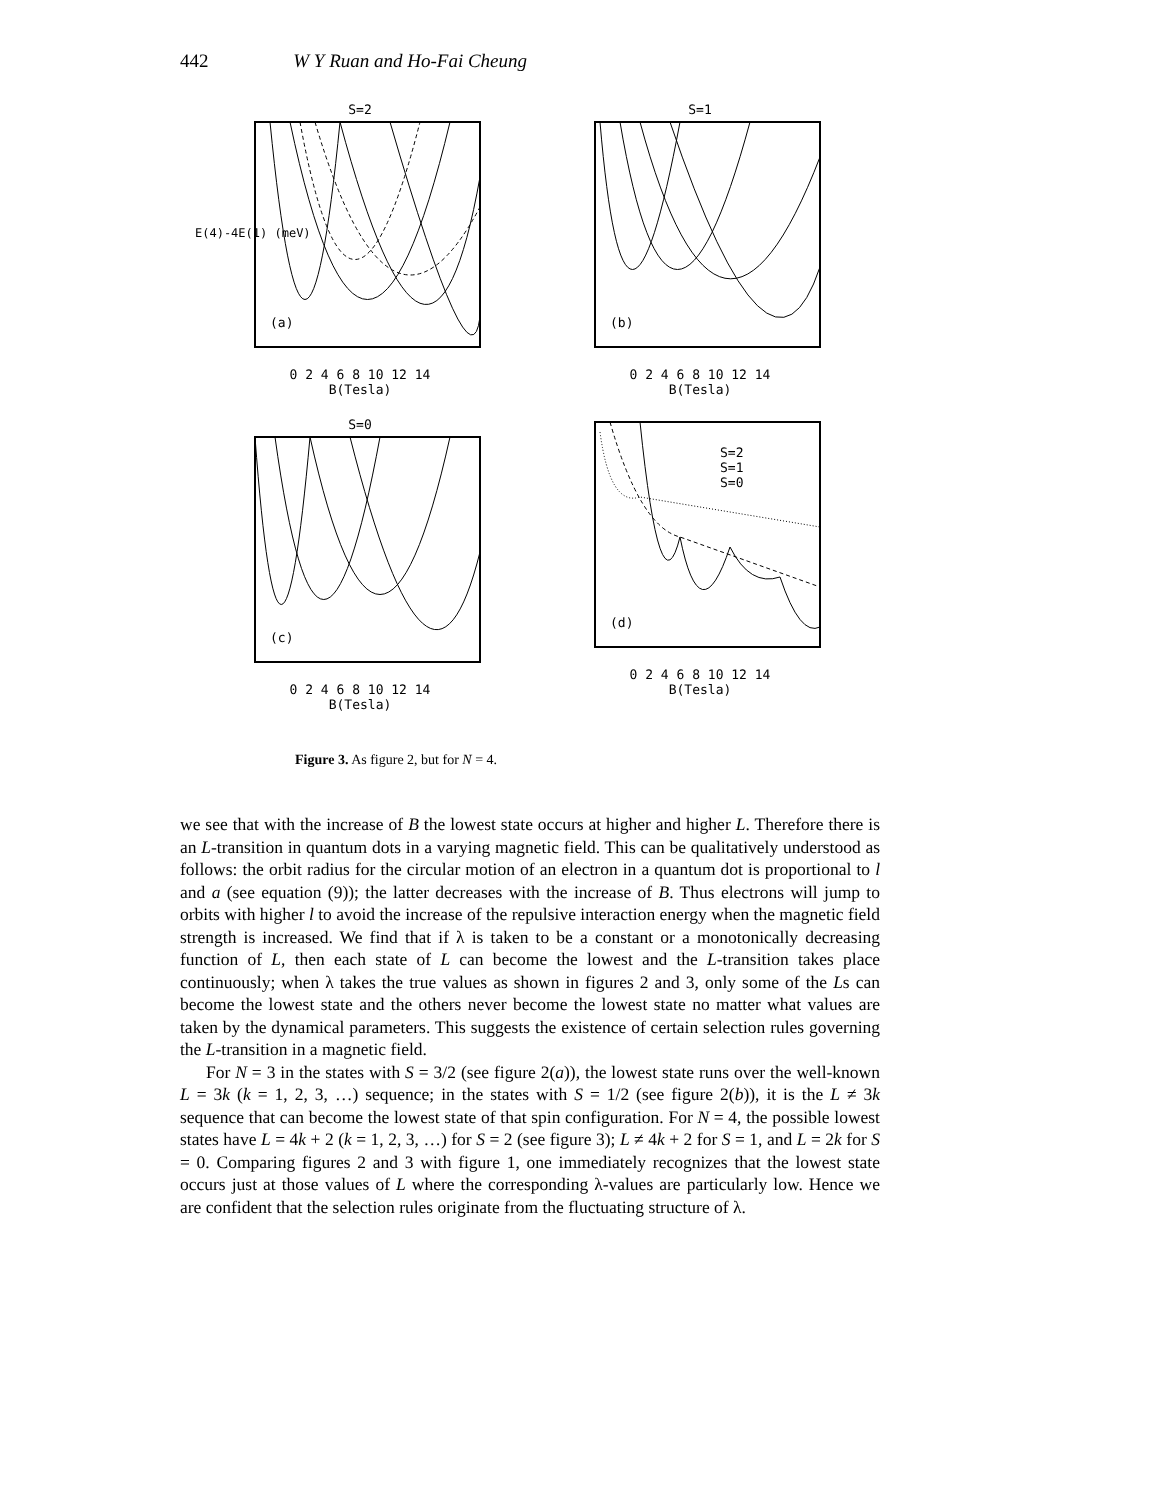442 W Y Ruan and Ho-Fai Cheung
S=2
(a)
E(4)-4E(1) (meV)
0 2 4 6 8 10 12 14
B(Tesla)
S=1
(b)
0 2 4 6 8 10 12 14
B(Tesla)
S=0
(c)
0 2 4 6 8 10 12 14
B(Tesla)
S=2
S=1
S=0
(d)
0 2 4 6 8 10 12 14
B(Tesla)
Figure 3. As figure 2, but for N = 4.
we see that with the increase of B the lowest state occurs at higher and higher L. Therefore there is an L-transition in quantum dots in a varying magnetic field. This can be qualitatively understood as follows: the orbit radius for the circular motion of an electron in a quantum dot is proportional to l and a (see equation (9)); the latter decreases with the increase of B. Thus electrons will jump to orbits with higher l to avoid the increase of the repulsive interaction energy when the magnetic field strength is increased. We find that if λ is taken to be a constant or a monotonically decreasing function of L, then each state of L can become the lowest and the L-transition takes place continuously; when λ takes the true values as shown in figures 2 and 3, only some of the Ls can become the lowest state and the others never become the lowest state no matter what values are taken by the dynamical parameters. This suggests the existence of certain selection rules governing the L-transition in a magnetic field.
For N = 3 in the states with S = 3/2 (see figure 2(a)), the lowest state runs over the well-known L = 3k (k = 1, 2, 3, …) sequence; in the states with S = 1/2 (see figure 2(b)), it is the L ≠ 3k sequence that can become the lowest state of that spin configuration. For N = 4, the possible lowest states have L = 4k + 2 (k = 1, 2, 3, …) for S = 2 (see figure 3); L ≠ 4k + 2 for S = 1, and L = 2k for S = 0. Comparing figures 2 and 3 with figure 1, one immediately recognizes that the lowest state occurs just at those values of L where the corresponding λ-values are particularly low. Hence we are confident that the selection rules originate from the fluctuating structure of λ.